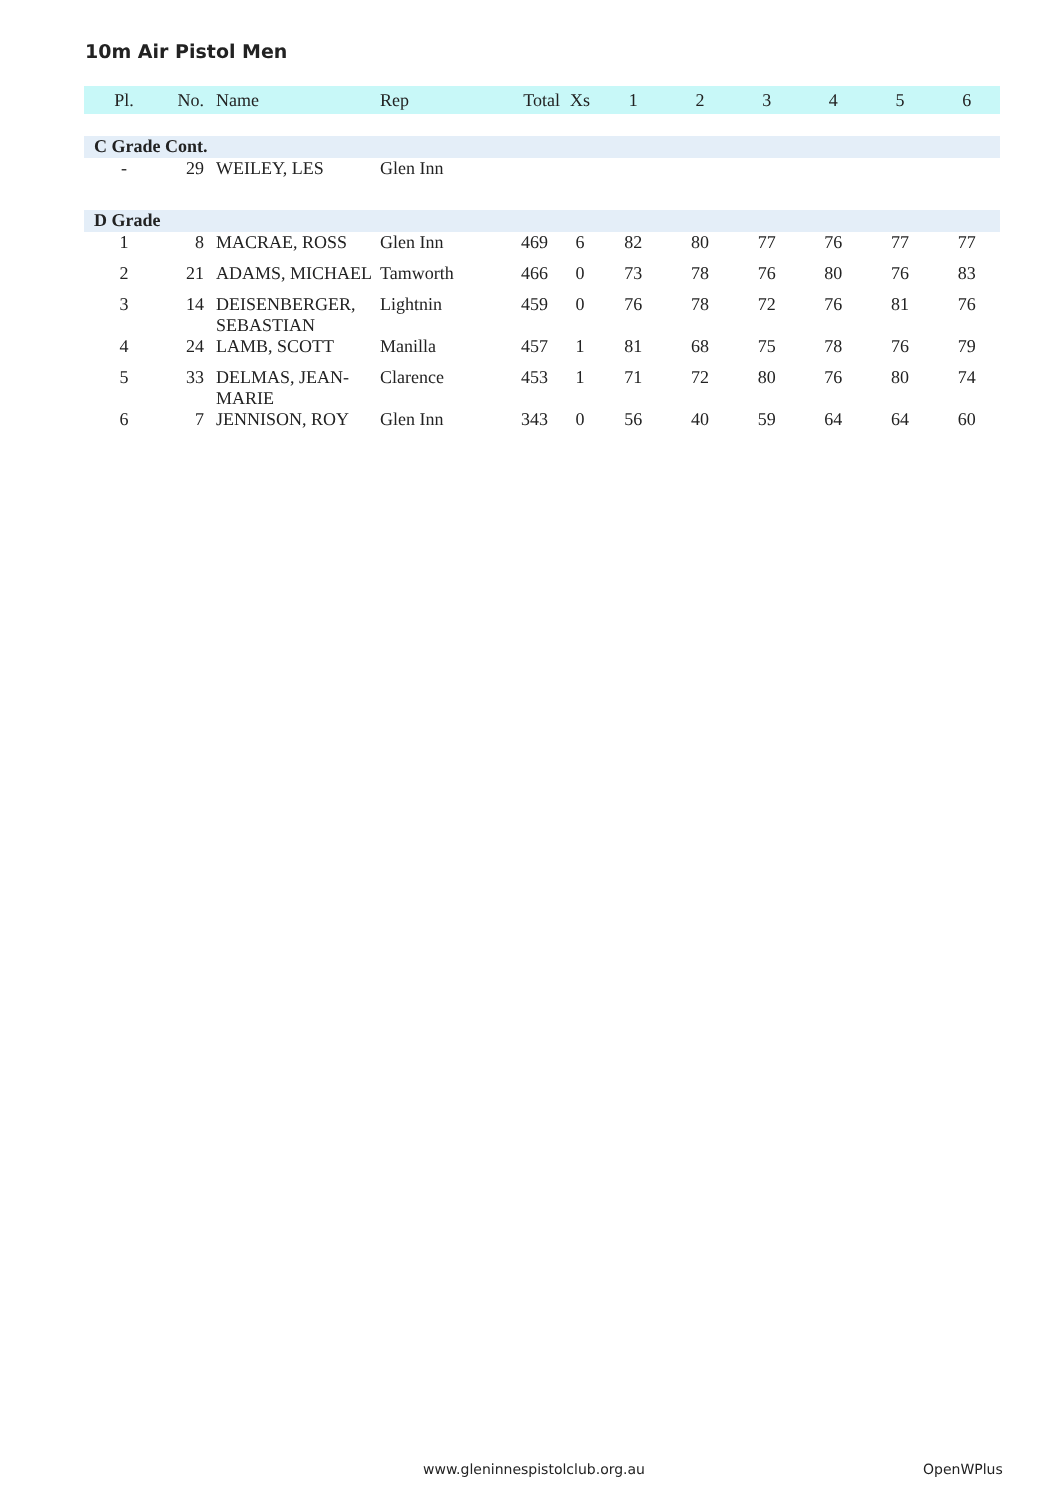10m Air Pistol Men
| Pl. | No. | Name | Rep | Total | Xs | 1 | 2 | 3 | 4 | 5 | 6 |
| --- | --- | --- | --- | --- | --- | --- | --- | --- | --- | --- | --- |
| C Grade Cont. | | | | | | | | | | | |
| - | 29 | WEILEY, LES | Glen Inn | | | | | | | | |
| D Grade | | | | | | | | | | | |
| 1 | 8 | MACRAE, ROSS | Glen Inn | 469 | 6 | 82 | 80 | 77 | 76 | 77 | 77 |
| 2 | 21 | ADAMS, MICHAEL | Tamworth | 466 | 0 | 73 | 78 | 76 | 80 | 76 | 83 |
| 3 | 14 | DEISENBERGER, SEBASTIAN | Lightnin | 459 | 0 | 76 | 78 | 72 | 76 | 81 | 76 |
| 4 | 24 | LAMB, SCOTT | Manilla | 457 | 1 | 81 | 68 | 75 | 78 | 76 | 79 |
| 5 | 33 | DELMAS, JEAN-MARIE | Clarence | 453 | 1 | 71 | 72 | 80 | 76 | 80 | 74 |
| 6 | 7 | JENNISON, ROY | Glen Inn | 343 | 0 | 56 | 40 | 59 | 64 | 64 | 60 |
www.gleninnespistolclub.org.au OpenWPlus